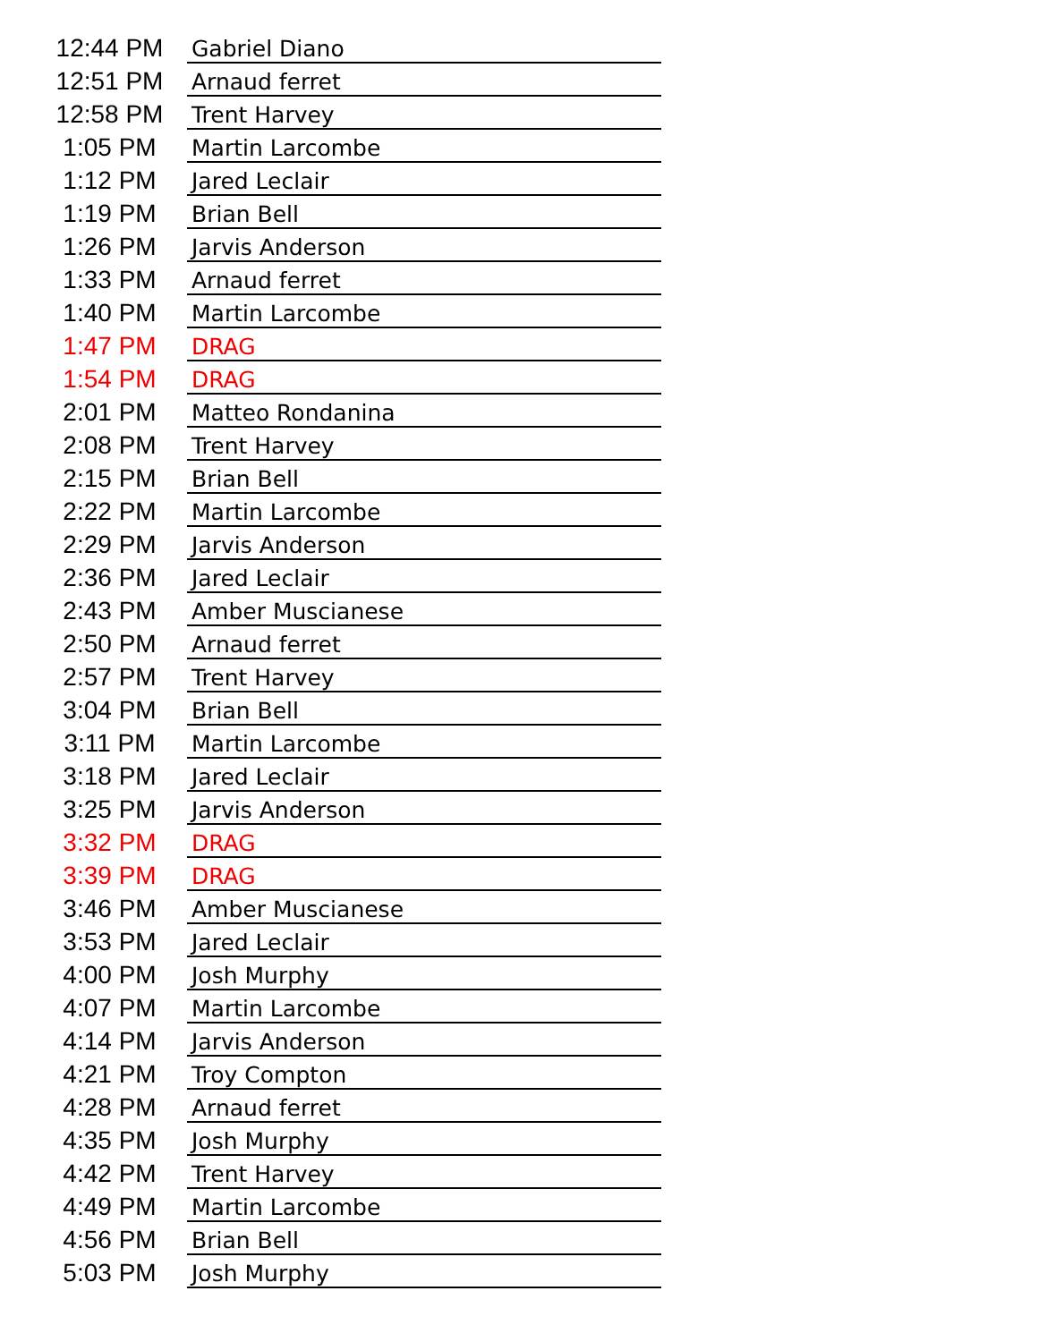| 12:44 PM | | Gabriel Diano |
| 12:51 PM | | Arnaud ferret |
| 12:58 PM | | Trent Harvey |
| 1:05 PM | | Martin Larcombe |
| 1:12 PM | | Jared Leclair |
| 1:19 PM | | Brian Bell |
| 1:26 PM | | Jarvis Anderson |
| 1:33 PM | | Arnaud ferret |
| 1:40 PM | | Martin Larcombe |
| 1:47 PM | | DRAG |
| 1:54 PM | | DRAG |
| 2:01 PM | | Matteo Rondanina |
| 2:08 PM | | Trent Harvey |
| 2:15 PM | | Brian Bell |
| 2:22 PM | | Martin Larcombe |
| 2:29 PM | | Jarvis Anderson |
| 2:36 PM | | Jared Leclair |
| 2:43 PM | | Amber Muscianese |
| 2:50 PM | | Arnaud ferret |
| 2:57 PM | | Trent Harvey |
| 3:04 PM | | Brian Bell |
| 3:11 PM | | Martin Larcombe |
| 3:18 PM | | Jared Leclair |
| 3:25 PM | | Jarvis Anderson |
| 3:32 PM | | DRAG |
| 3:39 PM | | DRAG |
| 3:46 PM | | Amber Muscianese |
| 3:53 PM | | Jared Leclair |
| 4:00 PM | | Josh Murphy |
| 4:07 PM | | Martin Larcombe |
| 4:14 PM | | Jarvis Anderson |
| 4:21 PM | | Troy Compton |
| 4:28 PM | | Arnaud ferret |
| 4:35 PM | | Josh Murphy |
| 4:42 PM | | Trent Harvey |
| 4:49 PM | | Martin Larcombe |
| 4:56 PM | | Brian Bell |
| 5:03 PM | | Josh Murphy |